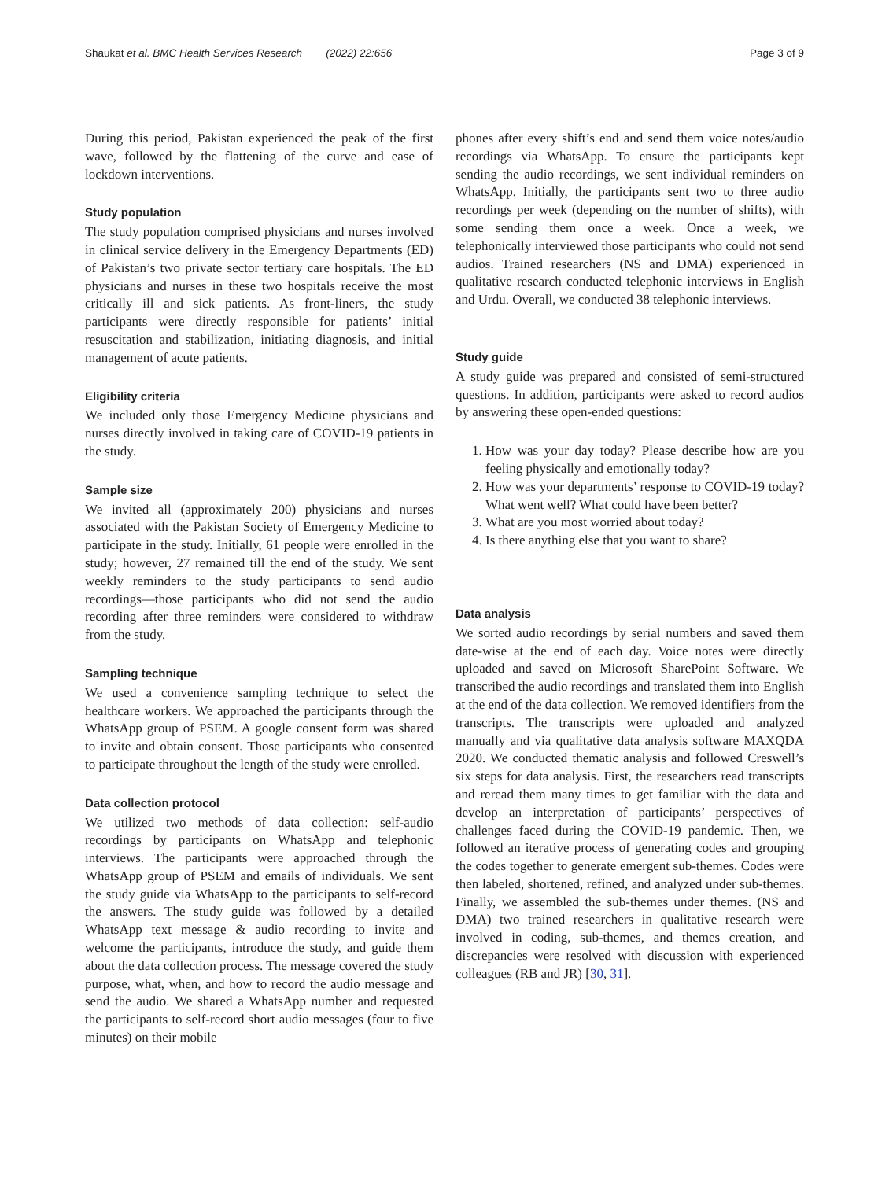Shaukat et al. BMC Health Services Research (2022) 22:656 Page 3 of 9
During this period, Pakistan experienced the peak of the first wave, followed by the flattening of the curve and ease of lockdown interventions.
Study population
The study population comprised physicians and nurses involved in clinical service delivery in the Emergency Departments (ED) of Pakistan’s two private sector tertiary care hospitals. The ED physicians and nurses in these two hospitals receive the most critically ill and sick patients. As front-liners, the study participants were directly responsible for patients’ initial resuscitation and stabilization, initiating diagnosis, and initial management of acute patients.
Eligibility criteria
We included only those Emergency Medicine physicians and nurses directly involved in taking care of COVID-19 patients in the study.
Sample size
We invited all (approximately 200) physicians and nurses associated with the Pakistan Society of Emergency Medicine to participate in the study. Initially, 61 people were enrolled in the study; however, 27 remained till the end of the study. We sent weekly reminders to the study participants to send audio recordings—those participants who did not send the audio recording after three reminders were considered to withdraw from the study.
Sampling technique
We used a convenience sampling technique to select the healthcare workers. We approached the participants through the WhatsApp group of PSEM. A google consent form was shared to invite and obtain consent. Those participants who consented to participate throughout the length of the study were enrolled.
Data collection protocol
We utilized two methods of data collection: self-audio recordings by participants on WhatsApp and telephonic interviews. The participants were approached through the WhatsApp group of PSEM and emails of individuals. We sent the study guide via WhatsApp to the participants to self-record the answers. The study guide was followed by a detailed WhatsApp text message & audio recording to invite and welcome the participants, introduce the study, and guide them about the data collection process. The message covered the study purpose, what, when, and how to record the audio message and send the audio. We shared a WhatsApp number and requested the participants to self-record short audio messages (four to five minutes) on their mobile
phones after every shift’s end and send them voice notes/audio recordings via WhatsApp. To ensure the participants kept sending the audio recordings, we sent individual reminders on WhatsApp. Initially, the participants sent two to three audio recordings per week (depending on the number of shifts), with some sending them once a week. Once a week, we telephonically interviewed those participants who could not send audios. Trained researchers (NS and DMA) experienced in qualitative research conducted telephonic interviews in English and Urdu. Overall, we conducted 38 telephonic interviews.
Study guide
A study guide was prepared and consisted of semi-structured questions. In addition, participants were asked to record audios by answering these open-ended questions:
1. How was your day today? Please describe how are you feeling physically and emotionally today?
2. How was your departments’ response to COVID-19 today? What went well? What could have been better?
3. What are you most worried about today?
4. Is there anything else that you want to share?
Data analysis
We sorted audio recordings by serial numbers and saved them date-wise at the end of each day. Voice notes were directly uploaded and saved on Microsoft SharePoint Software. We transcribed the audio recordings and translated them into English at the end of the data collection. We removed identifiers from the transcripts. The transcripts were uploaded and analyzed manually and via qualitative data analysis software MAXQDA 2020. We conducted thematic analysis and followed Creswell’s six steps for data analysis. First, the researchers read transcripts and reread them many times to get familiar with the data and develop an interpretation of participants’ perspectives of challenges faced during the COVID-19 pandemic. Then, we followed an iterative process of generating codes and grouping the codes together to generate emergent sub-themes. Codes were then labeled, shortened, refined, and analyzed under sub-themes. Finally, we assembled the sub-themes under themes. (NS and DMA) two trained researchers in qualitative research were involved in coding, sub-themes, and themes creation, and discrepancies were resolved with discussion with experienced colleagues (RB and JR) [30, 31].